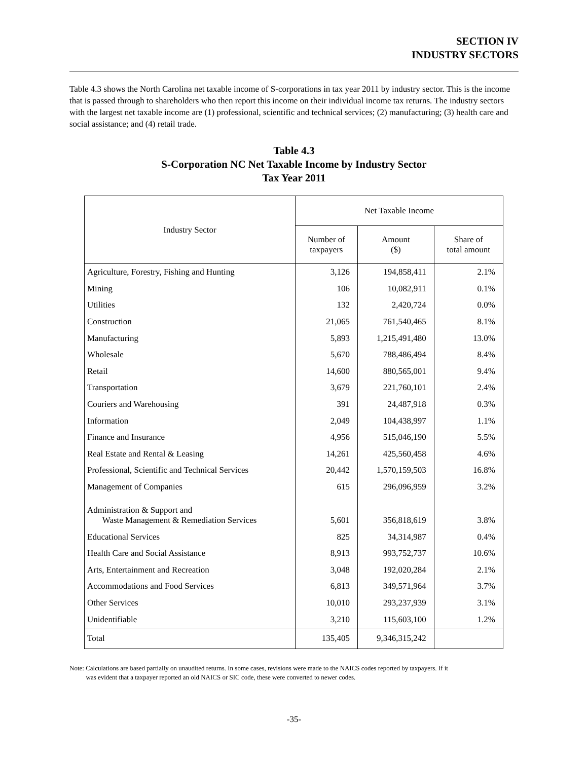SECTION IV
INDUSTRY SECTORS
Table 4.3 shows the North Carolina net taxable income of S-corporations in tax year 2011 by industry sector. This is the income that is passed through to shareholders who then report this income on their individual income tax returns. The industry sectors with the largest net taxable income are (1) professional, scientific and technical services; (2) manufacturing; (3) health care and social assistance; and (4) retail trade.
Table 4.3
S-Corporation NC Net Taxable Income by Industry Sector
Tax Year 2011
| Industry Sector | Net Taxable Income | | |
| --- | --- | --- | --- |
| | Number of taxpayers | Amount ($) | Share of total amount |
| Agriculture, Forestry, Fishing and Hunting | 3,126 | 194,858,411 | 2.1% |
| Mining | 106 | 10,082,911 | 0.1% |
| Utilities | 132 | 2,420,724 | 0.0% |
| Construction | 21,065 | 761,540,465 | 8.1% |
| Manufacturing | 5,893 | 1,215,491,480 | 13.0% |
| Wholesale | 5,670 | 788,486,494 | 8.4% |
| Retail | 14,600 | 880,565,001 | 9.4% |
| Transportation | 3,679 | 221,760,101 | 2.4% |
| Couriers and Warehousing | 391 | 24,487,918 | 0.3% |
| Information | 2,049 | 104,438,997 | 1.1% |
| Finance and Insurance | 4,956 | 515,046,190 | 5.5% |
| Real Estate and Rental & Leasing | 14,261 | 425,560,458 | 4.6% |
| Professional, Scientific and Technical Services | 20,442 | 1,570,159,503 | 16.8% |
| Management of Companies | 615 | 296,096,959 | 3.2% |
| Administration & Support and Waste Management & Remediation Services | 5,601 | 356,818,619 | 3.8% |
| Educational Services | 825 | 34,314,987 | 0.4% |
| Health Care and Social Assistance | 8,913 | 993,752,737 | 10.6% |
| Arts, Entertainment and Recreation | 3,048 | 192,020,284 | 2.1% |
| Accommodations and Food Services | 6,813 | 349,571,964 | 3.7% |
| Other Services | 10,010 | 293,237,939 | 3.1% |
| Unidentifiable | 3,210 | 115,603,100 | 1.2% |
| Total | 135,405 | 9,346,315,242 | |
Note: Calculations are based partially on unaudited returns. In some cases, revisions were made to the NAICS codes reported by taxpayers. If it
was evident that a taxpayer reported an old NAICS or SIC code, these were converted to newer codes.
-35-